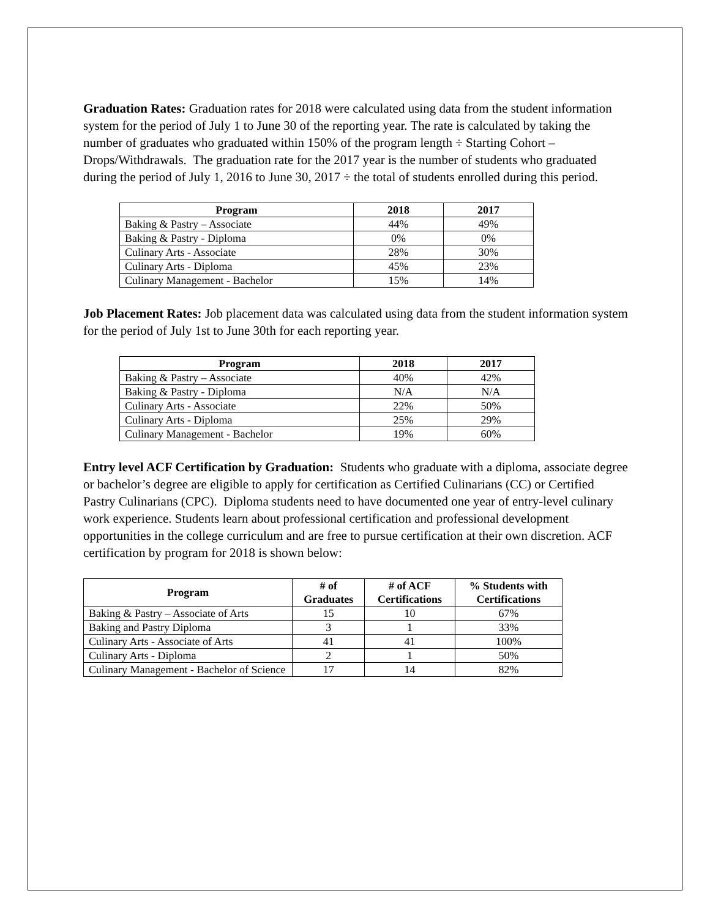Graduation Rates: Graduation rates for 2018 were calculated using data from the student information system for the period of July 1 to June 30 of the reporting year. The rate is calculated by taking the number of graduates who graduated within 150% of the program length ÷ Starting Cohort – Drops/Withdrawals. The graduation rate for the 2017 year is the number of students who graduated during the period of July 1, 2016 to June 30, 2017 ÷ the total of students enrolled during this period.
| Program | 2018 | 2017 |
| --- | --- | --- |
| Baking & Pastry – Associate | 44% | 49% |
| Baking & Pastry - Diploma | 0% | 0% |
| Culinary Arts - Associate | 28% | 30% |
| Culinary Arts - Diploma | 45% | 23% |
| Culinary Management - Bachelor | 15% | 14% |
Job Placement Rates: Job placement data was calculated using data from the student information system for the period of July 1st to June 30th for each reporting year.
| Program | 2018 | 2017 |
| --- | --- | --- |
| Baking & Pastry – Associate | 40% | 42% |
| Baking & Pastry - Diploma | N/A | N/A |
| Culinary Arts - Associate | 22% | 50% |
| Culinary Arts - Diploma | 25% | 29% |
| Culinary Management - Bachelor | 19% | 60% |
Entry level ACF Certification by Graduation: Students who graduate with a diploma, associate degree or bachelor’s degree are eligible to apply for certification as Certified Culinarians (CC) or Certified Pastry Culinarians (CPC). Diploma students need to have documented one year of entry-level culinary work experience. Students learn about professional certification and professional development opportunities in the college curriculum and are free to pursue certification at their own discretion. ACF certification by program for 2018 is shown below:
| Program | # of Graduates | # of ACF Certifications | % Students with Certifications |
| --- | --- | --- | --- |
| Baking & Pastry – Associate of Arts | 15 | 10 | 67% |
| Baking and Pastry Diploma | 3 | 1 | 33% |
| Culinary Arts - Associate of Arts | 41 | 41 | 100% |
| Culinary Arts - Diploma | 2 | 1 | 50% |
| Culinary Management - Bachelor of Science | 17 | 14 | 82% |